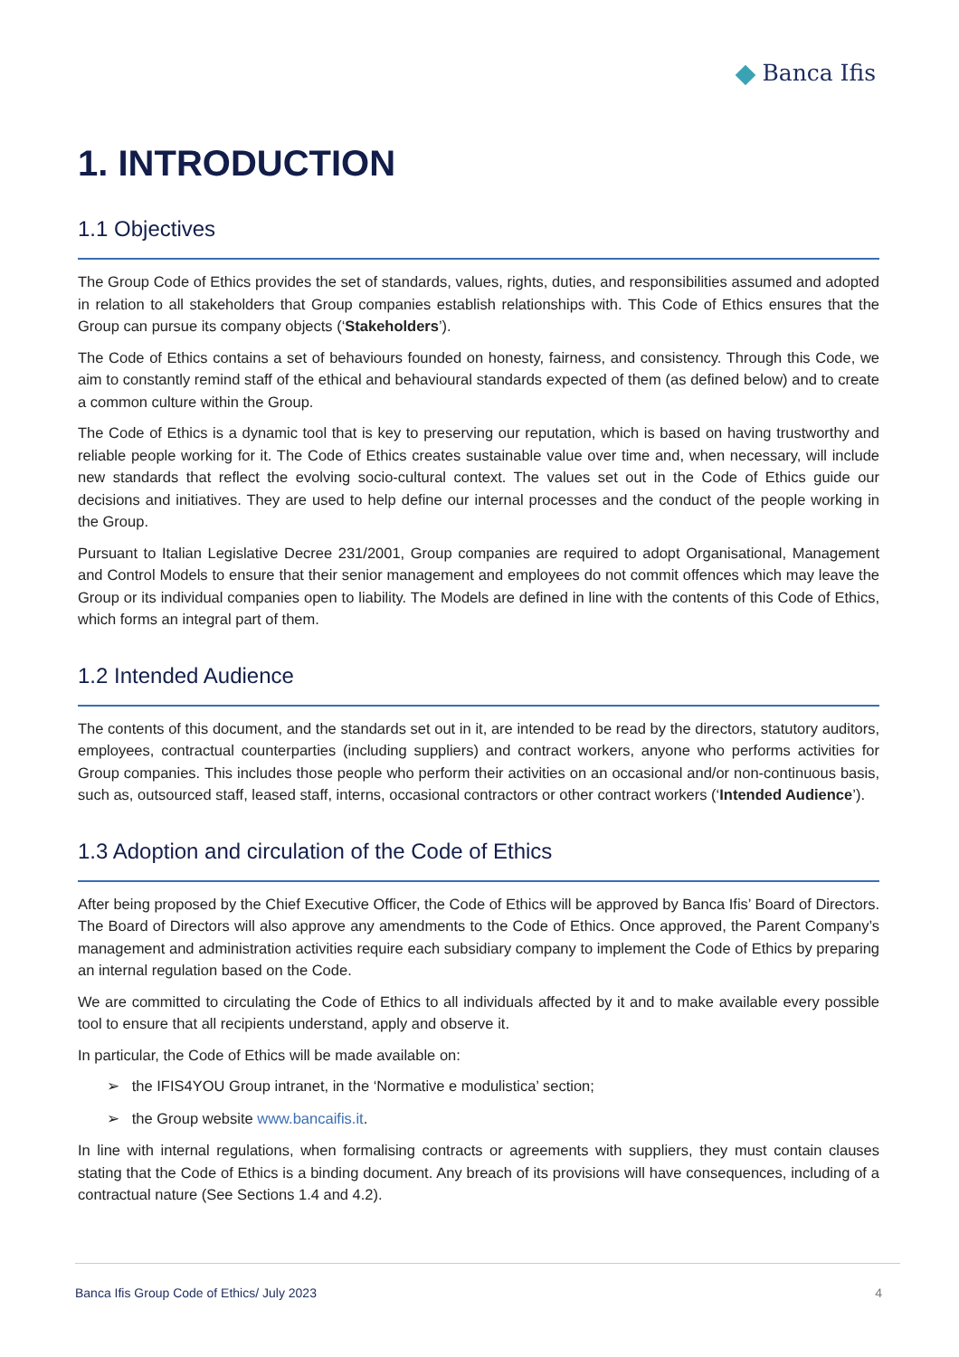Banca Ifis
1. INTRODUCTION
1.1 Objectives
The Group Code of Ethics provides the set of standards, values, rights, duties, and responsibilities assumed and adopted in relation to all stakeholders that Group companies establish relationships with. This Code of Ethics ensures that the Group can pursue its company objects (‘Stakeholders’).
The Code of Ethics contains a set of behaviours founded on honesty, fairness, and consistency. Through this Code, we aim to constantly remind staff of the ethical and behavioural standards expected of them (as defined below) and to create a common culture within the Group.
The Code of Ethics is a dynamic tool that is key to preserving our reputation, which is based on having trustworthy and reliable people working for it. The Code of Ethics creates sustainable value over time and, when necessary, will include new standards that reflect the evolving socio-cultural context. The values set out in the Code of Ethics guide our decisions and initiatives. They are used to help define our internal processes and the conduct of the people working in the Group.
Pursuant to Italian Legislative Decree 231/2001, Group companies are required to adopt Organisational, Management and Control Models to ensure that their senior management and employees do not commit offences which may leave the Group or its individual companies open to liability. The Models are defined in line with the contents of this Code of Ethics, which forms an integral part of them.
1.2 Intended Audience
The contents of this document, and the standards set out in it, are intended to be read by the directors, statutory auditors, employees, contractual counterparties (including suppliers) and contract workers, anyone who performs activities for Group companies. This includes those people who perform their activities on an occasional and/or non-continuous basis, such as, outsourced staff, leased staff, interns, occasional contractors or other contract workers (‘Intended Audience’).
1.3 Adoption and circulation of the Code of Ethics
After being proposed by the Chief Executive Officer, the Code of Ethics will be approved by Banca Ifis’ Board of Directors. The Board of Directors will also approve any amendments to the Code of Ethics. Once approved, the Parent Company’s management and administration activities require each subsidiary company to implement the Code of Ethics by preparing an internal regulation based on the Code.
We are committed to circulating the Code of Ethics to all individuals affected by it and to make available every possible tool to ensure that all recipients understand, apply and observe it.
In particular, the Code of Ethics will be made available on:
➢ the IFIS4YOU Group intranet, in the ‘Normative e modulistica’ section;
➢ the Group website www.bancaifis.it.
In line with internal regulations, when formalising contracts or agreements with suppliers, they must contain clauses stating that the Code of Ethics is a binding document. Any breach of its provisions will have consequences, including of a contractual nature (See Sections 1.4 and 4.2).
Banca Ifis Group Code of Ethics/ July 2023 4